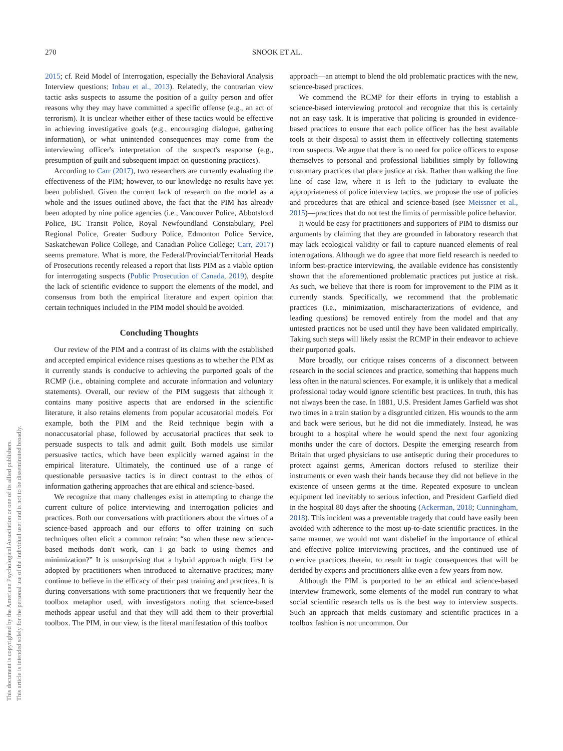270 SNOOK ET AL.
This document is copyrighted by the American Psychological Association or one of its allied publishers.
This article is intended solely for the personal use of the individual user and is not to be disseminated broadly.
2015; cf. Reid Model of Interrogation, especially the Behavioral Analysis Interview questions; Inbau et al., 2013). Relatedly, the contrarian view tactic asks suspects to assume the position of a guilty person and offer reasons why they may have committed a specific offense (e.g., an act of terrorism). It is unclear whether either of these tactics would be effective in achieving investigative goals (e.g., encouraging dialogue, gathering information), or what unintended consequences may come from the interviewing officer's interpretation of the suspect's response (e.g., presumption of guilt and subsequent impact on questioning practices).
According to Carr (2017), two researchers are currently evaluating the effectiveness of the PIM; however, to our knowledge no results have yet been published. Given the current lack of research on the model as a whole and the issues outlined above, the fact that the PIM has already been adopted by nine police agencies (i.e., Vancouver Police, Abbotsford Police, BC Transit Police, Royal Newfoundland Constabulary, Peel Regional Police, Greater Sudbury Police, Edmonton Police Service, Saskatchewan Police College, and Canadian Police College; Carr, 2017) seems premature. What is more, the Federal/Provincial/Territorial Heads of Prosecutions recently released a report that lists PIM as a viable option for interrogating suspects (Public Prosecution of Canada, 2019), despite the lack of scientific evidence to support the elements of the model, and consensus from both the empirical literature and expert opinion that certain techniques included in the PIM model should be avoided.
Concluding Thoughts
Our review of the PIM and a contrast of its claims with the established and accepted empirical evidence raises questions as to whether the PIM as it currently stands is conducive to achieving the purported goals of the RCMP (i.e., obtaining complete and accurate information and voluntary statements). Overall, our review of the PIM suggests that although it contains many positive aspects that are endorsed in the scientific literature, it also retains elements from popular accusatorial models. For example, both the PIM and the Reid technique begin with a nonaccusatorial phase, followed by accusatorial practices that seek to persuade suspects to talk and admit guilt. Both models use similar persuasive tactics, which have been explicitly warned against in the empirical literature. Ultimately, the continued use of a range of questionable persuasive tactics is in direct contrast to the ethos of information gathering approaches that are ethical and science-based.
We recognize that many challenges exist in attempting to change the current culture of police interviewing and interrogation policies and practices. Both our conversations with practitioners about the virtues of a science-based approach and our efforts to offer training on such techniques often elicit a common refrain: “so when these new science-based methods don't work, can I go back to using themes and minimization?” It is unsurprising that a hybrid approach might first be adopted by practitioners when introduced to alternative practices; many continue to believe in the efficacy of their past training and practices. It is during conversations with some practitioners that we frequently hear the toolbox metaphor used, with investigators noting that science-based methods appear useful and that they will add them to their proverbial toolbox. The PIM, in our view, is the literal manifestation of this toolbox
approach—an attempt to blend the old problematic practices with the new, science-based practices.
We commend the RCMP for their efforts in trying to establish a science-based interviewing protocol and recognize that this is certainly not an easy task. It is imperative that policing is grounded in evidence-based practices to ensure that each police officer has the best available tools at their disposal to assist them in effectively collecting statements from suspects. We argue that there is no need for police officers to expose themselves to personal and professional liabilities simply by following customary practices that place justice at risk. Rather than walking the fine line of case law, where it is left to the judiciary to evaluate the appropriateness of police interview tactics, we propose the use of policies and procedures that are ethical and science-based (see Meissner et al., 2015)—practices that do not test the limits of permissible police behavior.
It would be easy for practitioners and supporters of PIM to dismiss our arguments by claiming that they are grounded in laboratory research that may lack ecological validity or fail to capture nuanced elements of real interrogations. Although we do agree that more field research is needed to inform best-practice interviewing, the available evidence has consistently shown that the aforementioned problematic practices put justice at risk. As such, we believe that there is room for improvement to the PIM as it currently stands. Specifically, we recommend that the problematic practices (i.e., minimization, mischaracterizations of evidence, and leading questions) be removed entirely from the model and that any untested practices not be used until they have been validated empirically. Taking such steps will likely assist the RCMP in their endeavor to achieve their purported goals.
More broadly, our critique raises concerns of a disconnect between research in the social sciences and practice, something that happens much less often in the natural sciences. For example, it is unlikely that a medical professional today would ignore scientific best practices. In truth, this has not always been the case. In 1881, U.S. President James Garfield was shot two times in a train station by a disgruntled citizen. His wounds to the arm and back were serious, but he did not die immediately. Instead, he was brought to a hospital where he would spend the next four agonizing months under the care of doctors. Despite the emerging research from Britain that urged physicians to use antiseptic during their procedures to protect against germs, American doctors refused to sterilize their instruments or even wash their hands because they did not believe in the existence of unseen germs at the time. Repeated exposure to unclean equipment led inevitably to serious infection, and President Garfield died in the hospital 80 days after the shooting (Ackerman, 2018; Cunningham, 2018). This incident was a preventable tragedy that could have easily been avoided with adherence to the most up-to-date scientific practices. In the same manner, we would not want disbelief in the importance of ethical and effective police interviewing practices, and the continued use of coercive practices therein, to result in tragic consequences that will be derided by experts and practitioners alike even a few years from now.
Although the PIM is purported to be an ethical and science-based interview framework, some elements of the model run contrary to what social scientific research tells us is the best way to interview suspects. Such an approach that melds customary and scientific practices in a toolbox fashion is not uncommon. Our